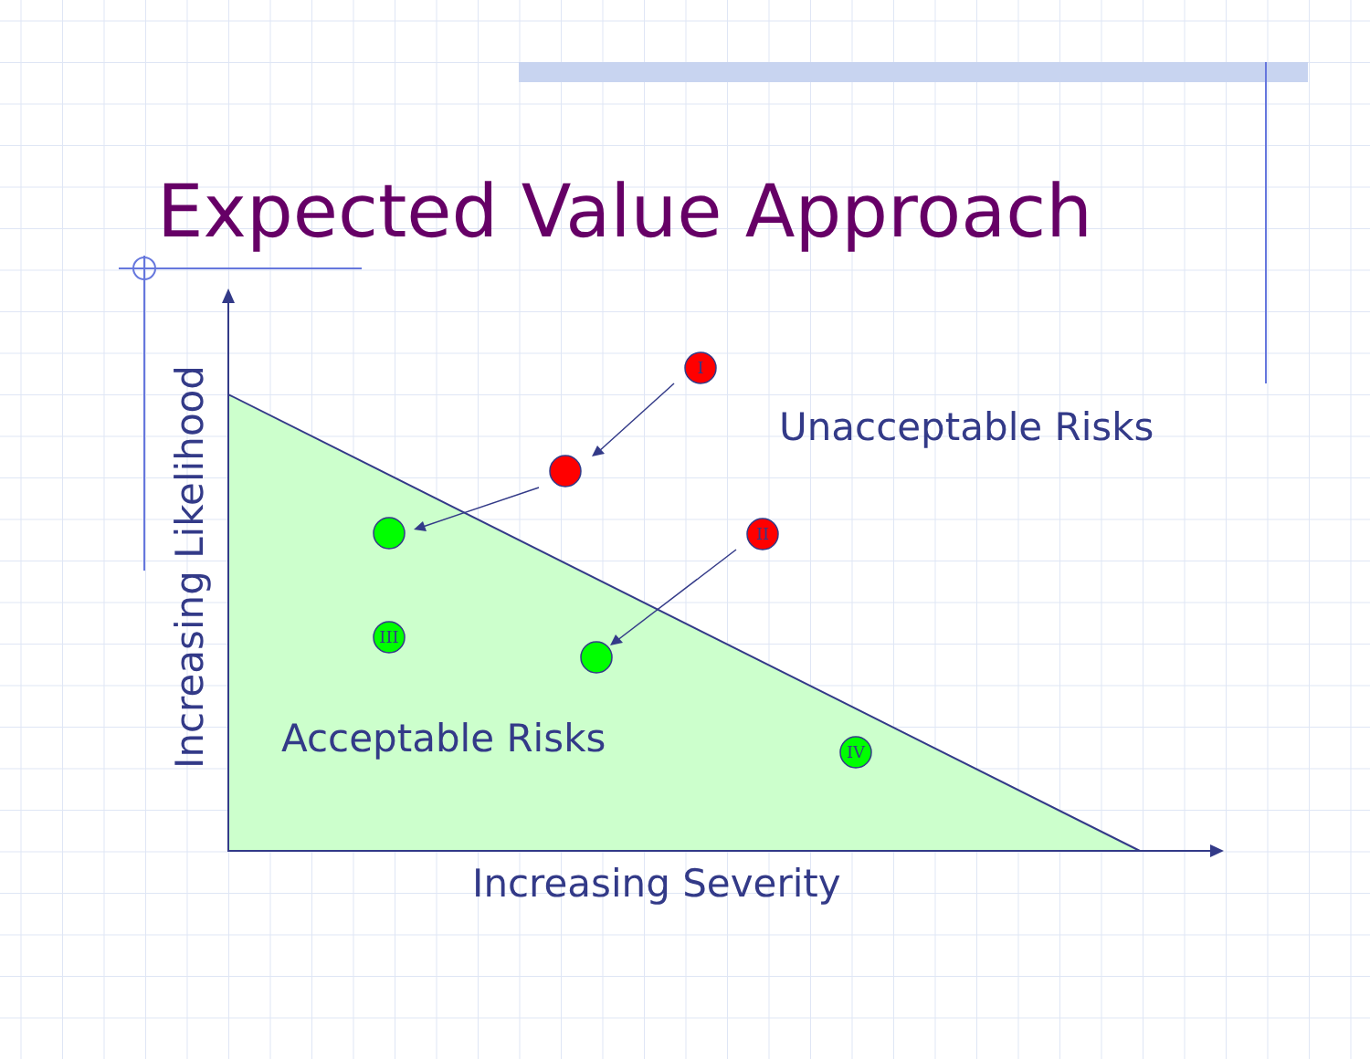I
II
III
IV
Increasing Likelihood
Expected Value Approach
Unacceptable Risks
Acceptable Risks
Increasing Severity